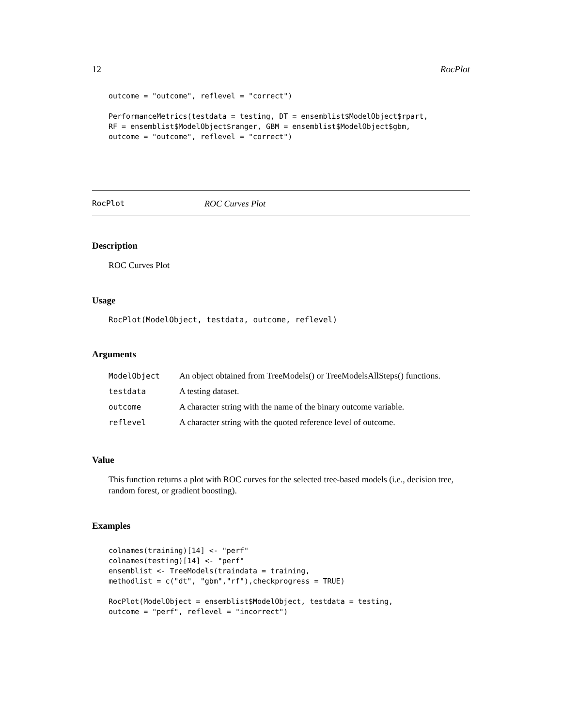12 RocPlot
outcome = "outcome", reflevel = "correct")

PerformanceMetrics(testdata = testing, DT = ensemblist$ModelObject$rpart,
RF = ensemblist$ModelObject$ranger, GBM = ensemblist$ModelObject$gbm,
outcome = "outcome", reflevel = "correct")
RocPlot ROC Curves Plot
Description
ROC Curves Plot
Usage
RocPlot(ModelObject, testdata, outcome, reflevel)
Arguments
| ModelObject | An object obtained from TreeModels() or TreeModelsAllSteps() functions. |
| testdata | A testing dataset. |
| outcome | A character string with the name of the binary outcome variable. |
| reflevel | A character string with the quoted reference level of outcome. |
Value
This function returns a plot with ROC curves for the selected tree-based models (i.e., decision tree, random forest, or gradient boosting).
Examples
colnames(training)[14] <- "perf"
colnames(testing)[14] <- "perf"
ensemblist <- TreeModels(traindata = training,
methodlist = c("dt", "gbm","rf"),checkprogress = TRUE)

RocPlot(ModelObject = ensemblist$ModelObject, testdata = testing,
outcome = "perf", reflevel = "incorrect")